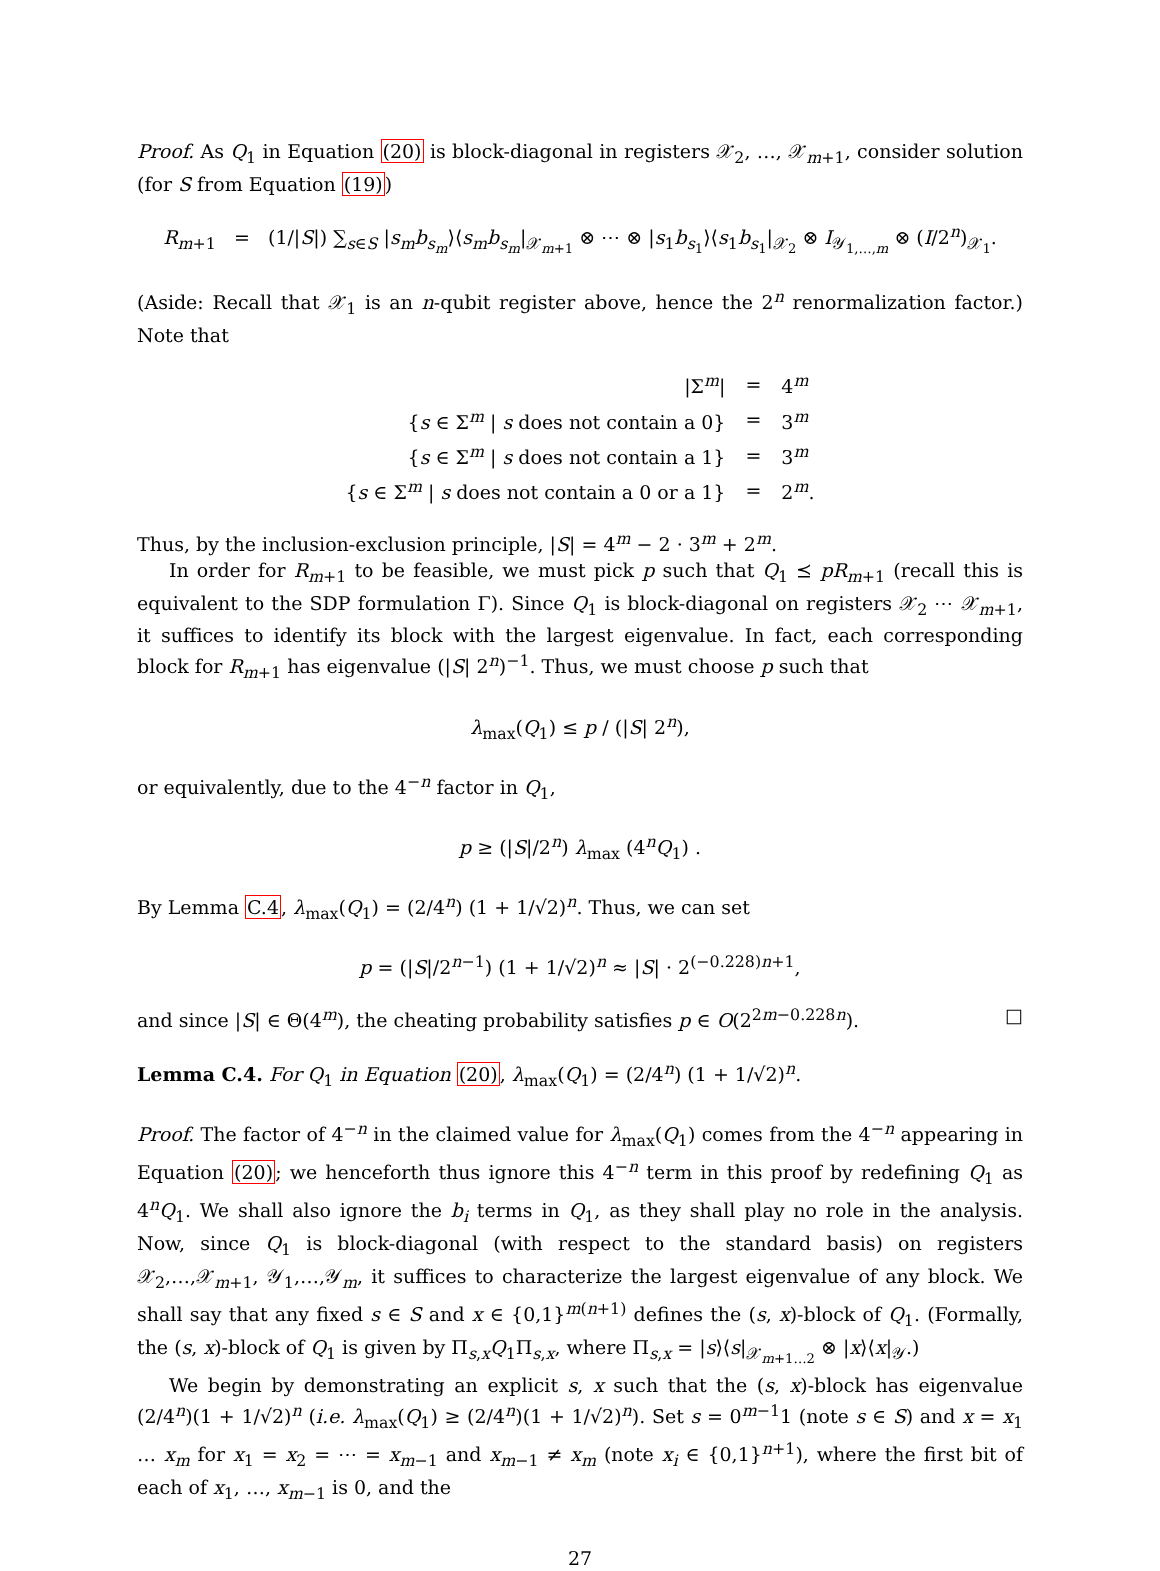Proof. As Q<sub>1</sub> in Equation (20) is block-diagonal in registers 𝒳<sub>2</sub>, …, 𝒳<sub>m+1</sub>, consider solution (for S from Equation (19))
R<sub>m+1</sub> = (1/|S|) ∑<sub>s∈S</sub> |s<sub>m</sub>b<sub>s<sub>m</sub></sub>⟩⟨s<sub>m</sub>b<sub>s<sub>m</sub></sub>|<sub>𝒳<sub>m+1</sub></sub> ⊗ ⋯ ⊗ |s<sub>1</sub>b<sub>s<sub>1</sub></sub>⟩⟨s<sub>1</sub>b<sub>s<sub>1</sub></sub>|<sub>𝒳<sub>2</sub></sub> ⊗ I<sub>𝒴<sub>1,…,m</sub></sub> ⊗ (I/2<sup>n</sup>)<sub>𝒳<sub>1</sub></sub>.
(Aside: Recall that 𝒳<sub>1</sub> is an n-qubit register above, hence the 2<sup>n</sup> renormalization factor.) Note that
| /Σ<sup>m</sup>/ | = | 4<sup>m</sup> |
| { s ∈ Σ<sup>m</sup> / s does not contain a 0} | = | 3<sup>m</sup> |
| { s ∈ Σ<sup>m</sup> / s does not contain a 1} | = | 3<sup>m</sup> |
| { s ∈ Σ<sup>m</sup> / s does not contain a 0 or a 1} | = | 2<sup>m</sup>. |
Thus, by the inclusion-exclusion principle, |S| = 4<sup>m</sup> − 2 · 3<sup>m</sup> + 2<sup>m</sup>.
In order for R<sub>m+1</sub> to be feasible, we must pick p such that Q<sub>1</sub> ⪯ pR<sub>m+1</sub> (recall this is equivalent to the SDP formulation Γ). Since Q<sub>1</sub> is block-diagonal on registers 𝒳<sub>2</sub> ⋯ 𝒳<sub>m+1</sub>, it suffices to identify its block with the largest eigenvalue. In fact, each corresponding block for R<sub>m+1</sub> has eigenvalue (|S| 2<sup>n</sup>)<sup>−1</sup>. Thus, we must choose p such that
λ<sub>max</sub>(Q<sub>1</sub>) ≤ p / (|S| 2<sup>n</sup>),
or equivalently, due to the 4<sup>−n</sup> factor in Q<sub>1</sub>,
p ≥ (|S|/2<sup>n</sup>) λ<sub>max</sub> (4<sup>n</sup>Q<sub>1</sub>) .
By Lemma C.4, λ<sub>max</sub>(Q<sub>1</sub>) = (2/4<sup>n</sup>) (1 + 1/√2)<sup>n</sup>. Thus, we can set
p = (|S|/2<sup>n−1</sup>) (1 + 1/√2)<sup>n</sup> ≈ |S| · 2<sup>(−0.228)n+1</sup>,
and since |S| ∈ Θ(4<sup>m</sup>), the cheating probability satisfies p ∈ O(2<sup>2m−0.228n</sup>). □
Lemma C.4. For Q<sub>1</sub> in Equation (20), λ<sub>max</sub>(Q<sub>1</sub>) = (2/4<sup>n</sup>) (1 + 1/√2)<sup>n</sup>.
Proof. The factor of 4<sup>−n</sup> in the claimed value for λ<sub>max</sub>(Q<sub>1</sub>) comes from the 4<sup>−n</sup> appearing in Equation (20); we henceforth thus ignore this 4<sup>−n</sup> term in this proof by redefining Q<sub>1</sub> as 4<sup>n</sup>Q<sub>1</sub>. We shall also ignore the b<sub>i</sub> terms in Q<sub>1</sub>, as they shall play no role in the analysis. Now, since Q<sub>1</sub> is block-diagonal (with respect to the standard basis) on registers 𝒳<sub>2</sub>,…,𝒳<sub>m+1</sub>, 𝒴<sub>1</sub>,…,𝒴<sub>m</sub>, it suffices to characterize the largest eigenvalue of any block. We shall say that any fixed s ∈ S and x ∈ {0,1}<sup>m(n+1)</sup> defines the (s, x)-block of Q<sub>1</sub>. (Formally, the (s, x)-block of Q<sub>1</sub> is given by Π<sub>s,x</sub>Q<sub>1</sub>Π<sub>s,x</sub>, where Π<sub>s,x</sub> = |s⟩⟨s|<sub>𝒳<sub>m+1…2</sub></sub> ⊗ |x⟩⟨x|<sub>𝒴</sub>.)
We begin by demonstrating an explicit s, x such that the (s, x)-block has eigenvalue (2/4<sup>n</sup>)(1 + 1/√2)<sup>n</sup> (i.e. λ<sub>max</sub>(Q<sub>1</sub>) ≥ (2/4<sup>n</sup>)(1 + 1/√2)<sup>n</sup>). Set s = 0<sup>m−1</sup>1 (note s ∈ S) and x = x<sub>1</sub> … x<sub>m</sub> for x<sub>1</sub> = x<sub>2</sub> = ⋯ = x<sub>m−1</sub> and x<sub>m−1</sub> ≠ x<sub>m</sub> (note x<sub>i</sub> ∈ {0,1}<sup>n+1</sup>), where the first bit of each of x<sub>1</sub>, …, x<sub>m−1</sub> is 0, and the
27